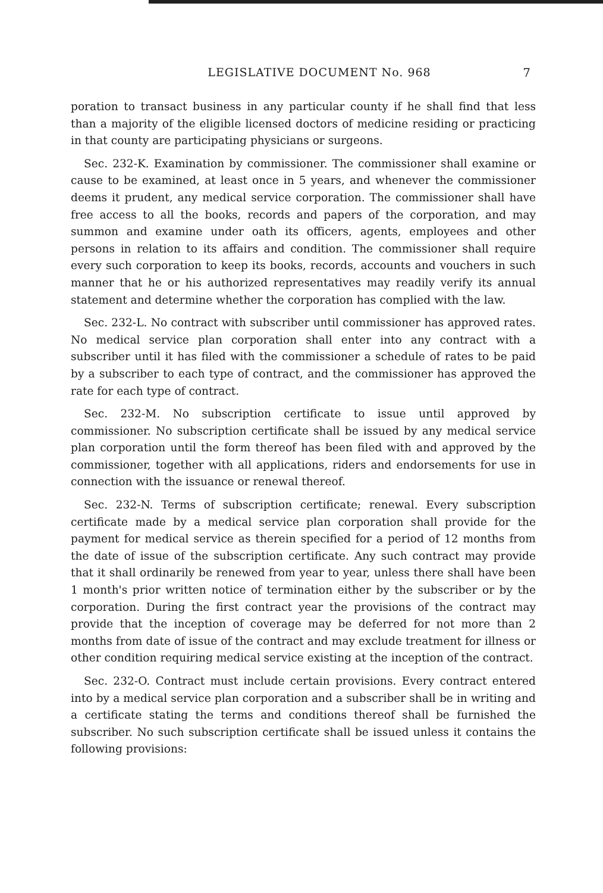LEGISLATIVE DOCUMENT No. 968
7
poration to transact business in any particular county if he shall find that less than a majority of the eligible licensed doctors of medicine residing or practicing in that county are participating physicians or surgeons.
Sec. 232-K. Examination by commissioner. The commissioner shall examine or cause to be examined, at least once in 5 years, and whenever the commissioner deems it prudent, any medical service corporation. The commissioner shall have free access to all the books, records and papers of the corporation, and may summon and examine under oath its officers, agents, employees and other persons in relation to its affairs and condition. The commissioner shall require every such corporation to keep its books, records, accounts and vouchers in such manner that he or his authorized representatives may readily verify its annual statement and determine whether the corporation has complied with the law.
Sec. 232-L. No contract with subscriber until commissioner has approved rates. No medical service plan corporation shall enter into any contract with a subscriber until it has filed with the commissioner a schedule of rates to be paid by a subscriber to each type of contract, and the commissioner has approved the rate for each type of contract.
Sec. 232-M. No subscription certificate to issue until approved by commissioner. No subscription certificate shall be issued by any medical service plan corporation until the form thereof has been filed with and approved by the commissioner, together with all applications, riders and endorsements for use in connection with the issuance or renewal thereof.
Sec. 232-N. Terms of subscription certificate; renewal. Every subscription certificate made by a medical service plan corporation shall provide for the payment for medical service as therein specified for a period of 12 months from the date of issue of the subscription certificate. Any such contract may provide that it shall ordinarily be renewed from year to year, unless there shall have been 1 month's prior written notice of termination either by the subscriber or by the corporation. During the first contract year the provisions of the contract may provide that the inception of coverage may be deferred for not more than 2 months from date of issue of the contract and may exclude treatment for illness or other condition requiring medical service existing at the inception of the contract.
Sec. 232-O. Contract must include certain provisions. Every contract entered into by a medical service plan corporation and a subscriber shall be in writing and a certificate stating the terms and conditions thereof shall be furnished the subscriber. No such subscription certificate shall be issued unless it contains the following provisions: